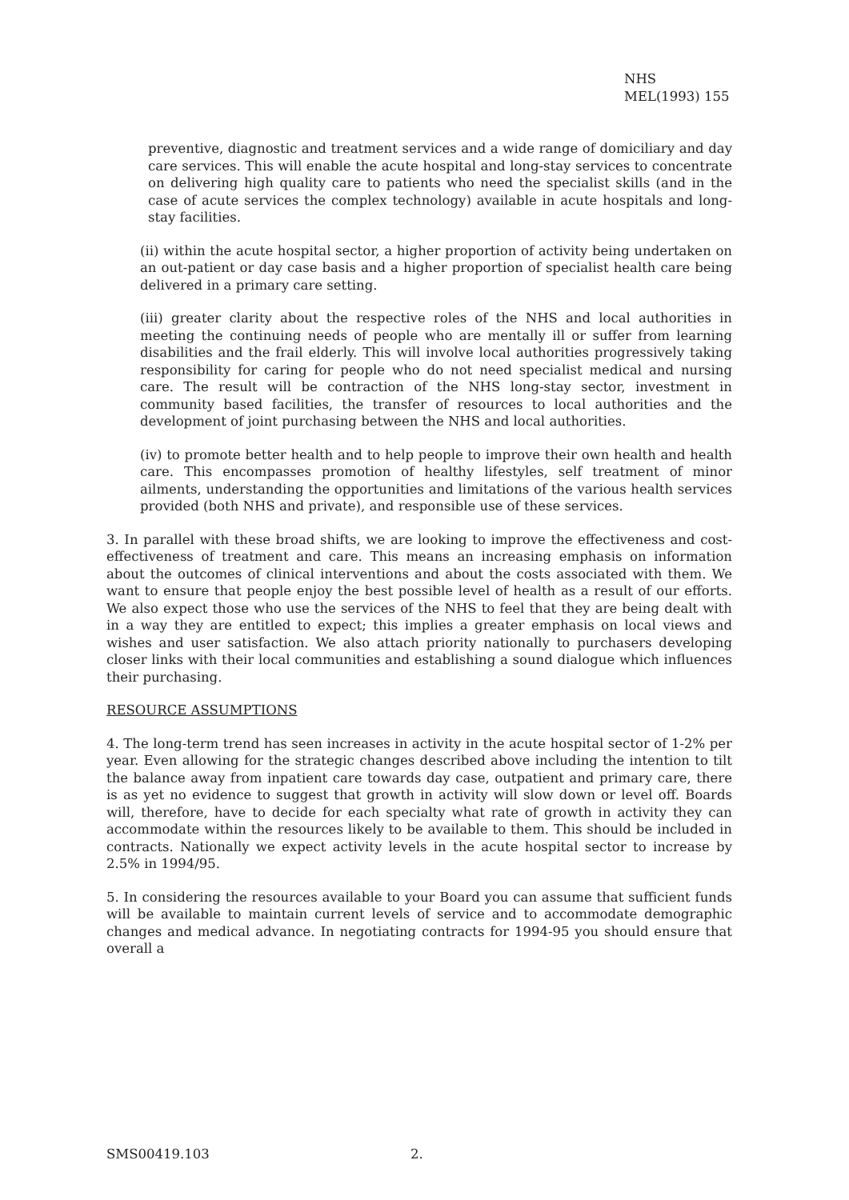NHS
MEL(1993) 155
preventive, diagnostic and treatment services and a wide range of domiciliary and day care services. This will enable the acute hospital and long-stay services to concentrate on delivering high quality care to patients who need the specialist skills (and in the case of acute services the complex technology) available in acute hospitals and long-stay facilities.
(ii) within the acute hospital sector, a higher proportion of activity being undertaken on an out-patient or day case basis and a higher proportion of specialist health care being delivered in a primary care setting.
(iii) greater clarity about the respective roles of the NHS and local authorities in meeting the continuing needs of people who are mentally ill or suffer from learning disabilities and the frail elderly. This will involve local authorities progressively taking responsibility for caring for people who do not need specialist medical and nursing care. The result will be contraction of the NHS long-stay sector, investment in community based facilities, the transfer of resources to local authorities and the development of joint purchasing between the NHS and local authorities.
(iv) to promote better health and to help people to improve their own health and health care. This encompasses promotion of healthy lifestyles, self treatment of minor ailments, understanding the opportunities and limitations of the various health services provided (both NHS and private), and responsible use of these services.
3. In parallel with these broad shifts, we are looking to improve the effectiveness and cost-effectiveness of treatment and care. This means an increasing emphasis on information about the outcomes of clinical interventions and about the costs associated with them. We want to ensure that people enjoy the best possible level of health as a result of our efforts. We also expect those who use the services of the NHS to feel that they are being dealt with in a way they are entitled to expect; this implies a greater emphasis on local views and wishes and user satisfaction. We also attach priority nationally to purchasers developing closer links with their local communities and establishing a sound dialogue which influences their purchasing.
RESOURCE ASSUMPTIONS
4. The long-term trend has seen increases in activity in the acute hospital sector of 1-2% per year. Even allowing for the strategic changes described above including the intention to tilt the balance away from inpatient care towards day case, outpatient and primary care, there is as yet no evidence to suggest that growth in activity will slow down or level off. Boards will, therefore, have to decide for each specialty what rate of growth in activity they can accommodate within the resources likely to be available to them. This should be included in contracts. Nationally we expect activity levels in the acute hospital sector to increase by 2.5% in 1994/95.
5. In considering the resources available to your Board you can assume that sufficient funds will be available to maintain current levels of service and to accommodate demographic changes and medical advance. In negotiating contracts for 1994-95 you should ensure that overall a
SMS00419.103 2.